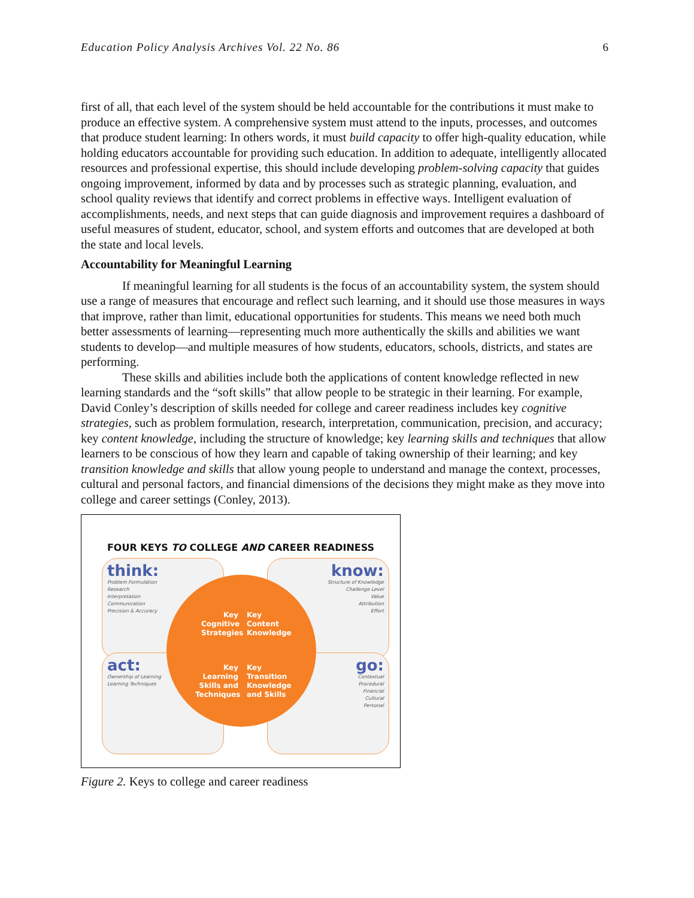Education Policy Analysis Archives Vol. 22 No. 86 6
first of all, that each level of the system should be held accountable for the contributions it must make to produce an effective system. A comprehensive system must attend to the inputs, processes, and outcomes that produce student learning: In others words, it must build capacity to offer high-quality education, while holding educators accountable for providing such education. In addition to adequate, intelligently allocated resources and professional expertise, this should include developing problem-solving capacity that guides ongoing improvement, informed by data and by processes such as strategic planning, evaluation, and school quality reviews that identify and correct problems in effective ways. Intelligent evaluation of accomplishments, needs, and next steps that can guide diagnosis and improvement requires a dashboard of useful measures of student, educator, school, and system efforts and outcomes that are developed at both the state and local levels.
Accountability for Meaningful Learning
If meaningful learning for all students is the focus of an accountability system, the system should use a range of measures that encourage and reflect such learning, and it should use those measures in ways that improve, rather than limit, educational opportunities for students. This means we need both much better assessments of learning—representing much more authentically the skills and abilities we want students to develop—and multiple measures of how students, educators, schools, districts, and states are performing.
These skills and abilities include both the applications of content knowledge reflected in new learning standards and the “soft skills” that allow people to be strategic in their learning. For example, David Conley’s description of skills needed for college and career readiness includes key cognitive strategies, such as problem formulation, research, interpretation, communication, precision, and accuracy; key content knowledge, including the structure of knowledge; key learning skills and techniques that allow learners to be conscious of how they learn and capable of taking ownership of their learning; and key transition knowledge and skills that allow young people to understand and manage the context, processes, cultural and personal factors, and financial dimensions of the decisions they might make as they move into college and career settings (Conley, 2013).
FOUR KEYS TO COLLEGE AND CAREER READINESS
think:
Problem Formulation
Research
Interpretation
Communication
Precision & Accuracy
know:
Structure of Knowledge
Challenge Level
Value
Attribution
Effort
act:
Ownership of Learning
Learning Techniques
go:
Contextual
Procedural
Financial
Cultural
Personal
Key Cognitive Strategies
Key
Content
Knowledge
Key Learning Skills and Techniques
Key
Transition
Knowledge
and Skills
Figure 2. Keys to college and career readiness